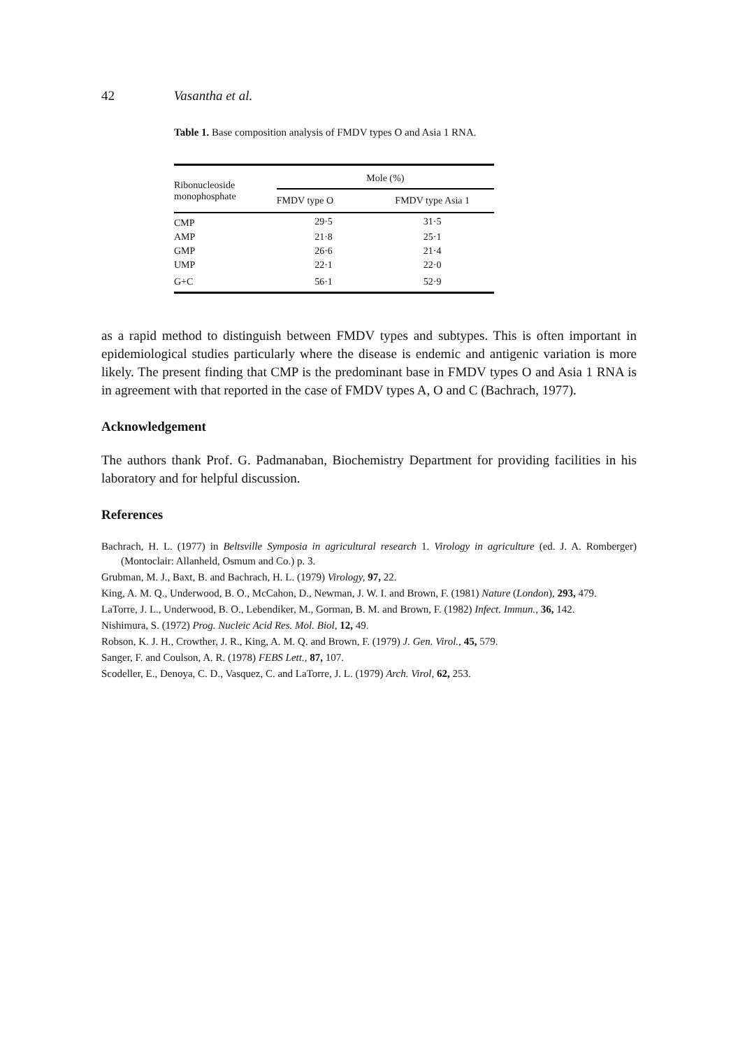42 Vasantha et al.
Table 1. Base composition analysis of FMDV types O and Asia 1 RNA.
| Ribonucleoside monophosphate | Mole (%) | |
| --- | --- | --- |
| | FMDV type O | FMDV type Asia 1 |
| CMP | 29·5 | 31·5 |
| AMP | 21·8 | 25·1 |
| GMP | 26·6 | 21·4 |
| UMP | 22·1 | 22·0 |
| G+C | 56·1 | 52·9 |
as a rapid method to distinguish between FMDV types and subtypes. This is often important in epidemiological studies particularly where the disease is endemic and antigenic variation is more likely. The present finding that CMP is the predominant base in FMDV types O and Asia 1 RNA is in agreement with that reported in the case of FMDV types A, O and C (Bachrach, 1977).
Acknowledgement
The authors thank Prof. G. Padmanaban, Biochemistry Department for providing facilities in his laboratory and for helpful discussion.
References
Bachrach, H. L. (1977) in Beltsville Symposia in agricultural research 1. Virology in agriculture (ed. J. A. Romberger) (Montoclair: Allanheld, Osmum and Co.) p. 3.
Grubman, M. J., Baxt, B. and Bachrach, H. L. (1979) Virology, 97, 22.
King, A. M. Q., Underwood, B. O., McCahon, D., Newman, J. W. I. and Brown, F. (1981) Nature (London), 293, 479.
LaTorre, J. L., Underwood, B. O., Lebendiker, M., Gorman, B. M. and Brown, F. (1982) Infect. Immun., 36, 142.
Nishimura, S. (1972) Prog. Nucleic Acid Res. Mol. Biol, 12, 49.
Robson, K. J. H., Crowther, J. R., King, A. M. Q. and Brown, F. (1979) J. Gen. Virol., 45, 579.
Sanger, F. and Coulson, A. R. (1978) FEBS Lett., 87, 107.
Scodeller, E., Denoya, C. D., Vasquez, C. and LaTorre, J. L. (1979) Arch. Virol, 62, 253.